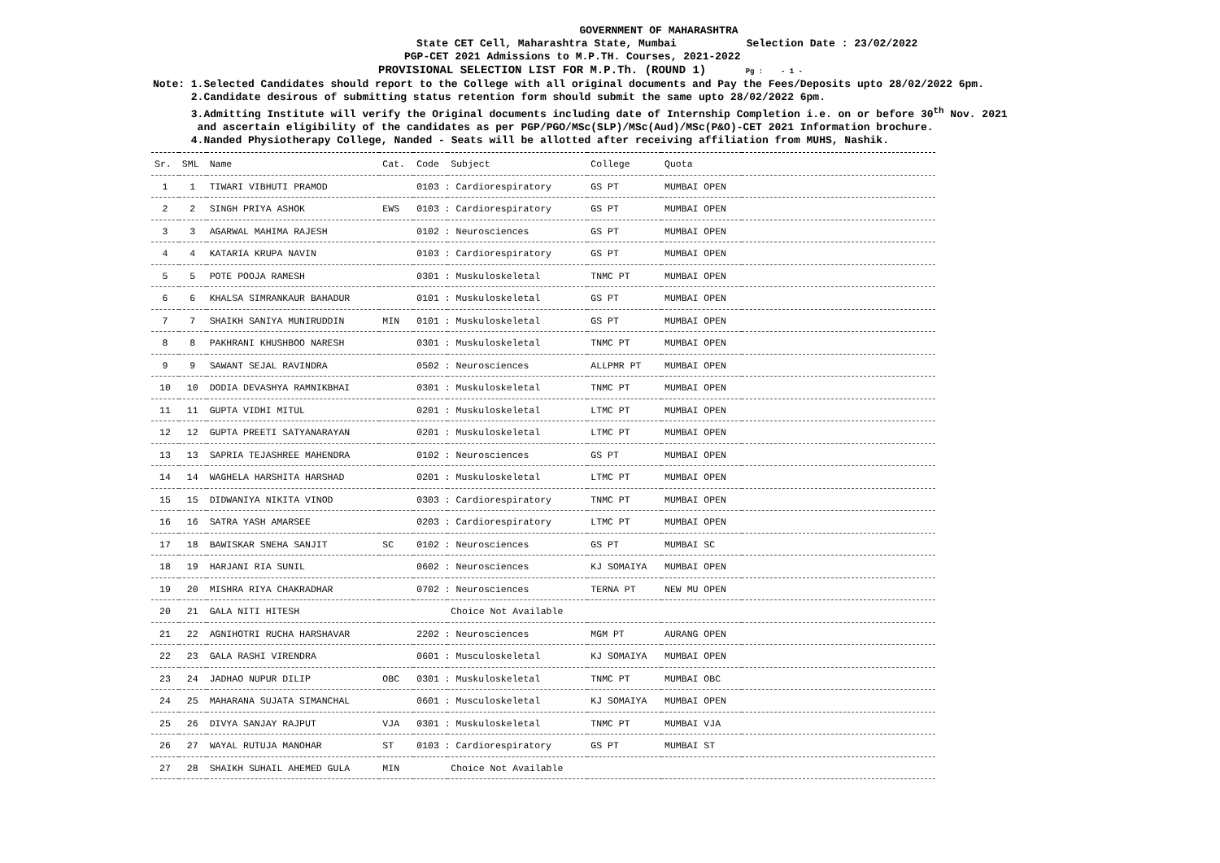GOVERNMENT OF MAHARASHTRA
State CET Cell, Maharashtra State, Mumbai Selection Date : 23/02/2022
PGP-CET 2021 Admissions to M.P.TH. Courses, 2021-2022
PROVISIONAL SELECTION LIST FOR M.P.Th. (ROUND 1) Pg : - 1 -
Note: 1.Selected Candidates should report to the College with all original documents and Pay the Fees/Deposits upto 28/02/2022 6pm.
2.Candidate desirous of submitting status retention form should submit the same upto 28/02/2022 6pm.
3.Admitting Institute will verify the Original documents including date of Internship Completion i.e. on or before 30<sup>th</sup> Nov. 2021
and ascertain eligibility of the candidates as per PGP/PGO/MSc(SLP)/MSc(Aud)/MSc(P&O)-CET 2021 Information brochure.
4.Nanded Physiotherapy College, Nanded - Seats will be allotted after receiving affiliation from MUHS, Nashik.
| Sr. | SML | Name | Cat. | Code | Subject | College | Quota | |
| --- | --- | --- | --- | --- | --- | --- | --- | --- |
| 1 | 1 | TIWARI VIBHUTI PRAMOD | | 0103 : Cardiorespiratory | | GS PT | MUMBAI OPEN | |
| 2 | 2 | SINGH PRIYA ASHOK | EWS | 0103 : Cardiorespiratory | | GS PT | MUMBAI OPEN | |
| 3 | 3 | AGARWAL MAHIMA RAJESH | | 0102 : Neurosciences | | GS PT | MUMBAI OPEN | |
| 4 | 4 | KATARIA KRUPA NAVIN | | 0103 : Cardiorespiratory | | GS PT | MUMBAI OPEN | |
| 5 | 5 | POTE POOJA RAMESH | | 0301 : Muskuloskeletal | | TNMC PT | MUMBAI OPEN | |
| 6 | 6 | KHALSA SIMRANKAUR BAHADUR | | 0101 : Muskuloskeletal | | GS PT | MUMBAI OPEN | |
| 7 | 7 | SHAIKH SANIYA MUNIRUDDIN | MIN | 0101 : Muskuloskeletal | | GS PT | MUMBAI OPEN | |
| 8 | 8 | PAKHRANI KHUSHBOO NARESH | | 0301 : Muskuloskeletal | | TNMC PT | MUMBAI OPEN | |
| 9 | 9 | SAWANT SEJAL RAVINDRA | | 0502 : Neurosciences | | ALLPMR PT | MUMBAI OPEN | |
| 10 | 10 | DODIA DEVASHYA RAMNIKBHAI | | 0301 : Muskuloskeletal | | TNMC PT | MUMBAI OPEN | |
| 11 | 11 | GUPTA VIDHI MITUL | | 0201 : Muskuloskeletal | | LTMC PT | MUMBAI OPEN | |
| 12 | 12 | GUPTA PREETI SATYANARAYAN | | 0201 : Muskuloskeletal | | LTMC PT | MUMBAI OPEN | |
| 13 | 13 | SAPRIA TEJASHREE MAHENDRA | | 0102 : Neurosciences | | GS PT | MUMBAI OPEN | |
| 14 | 14 | WAGHELA HARSHITA HARSHAD | | 0201 : Muskuloskeletal | | LTMC PT | MUMBAI OPEN | |
| 15 | 15 | DIDWANIYA NIKITA VINOD | | 0303 : Cardiorespiratory | | TNMC PT | MUMBAI OPEN | |
| 16 | 16 | SATRA YASH AMARSEE | | 0203 : Cardiorespiratory | | LTMC PT | MUMBAI OPEN | |
| 17 | 18 | BAWISKAR SNEHA SANJIT | SC | 0102 : Neurosciences | | GS PT | MUMBAI SC | |
| 18 | 19 | HARJANI RIA SUNIL | | 0602 : Neurosciences | | KJ SOMAIYA | MUMBAI OPEN | |
| 19 | 20 | MISHRA RIYA CHAKRADHAR | | 0702 : Neurosciences | | TERNA PT | NEW MU OPEN | |
| 20 | 21 | GALA NITI HITESH | | | Choice Not Available | | | |
| 21 | 22 | AGNIHOTRI RUCHA HARSHAVAR | | 2202 : Neurosciences | | MGM PT | AURANG OPEN | |
| 22 | 23 | GALA RASHI VIRENDRA | | 0601 : Musculoskeletal | | KJ SOMAIYA | MUMBAI OPEN | |
| 23 | 24 | JADHAO NUPUR DILIP | OBC | 0301 : Muskuloskeletal | | TNMC PT | MUMBAI OBC | |
| 24 | 25 | MAHARANA SUJATA SIMANCHAL | | 0601 : Musculoskeletal | | KJ SOMAIYA | MUMBAI OPEN | |
| 25 | 26 | DIVYA SANJAY RAJPUT | VJA | 0301 : Muskuloskeletal | | TNMC PT | MUMBAI VJA | |
| 26 | 27 | WAYAL RUTUJA MANOHAR | ST | 0103 : Cardiorespiratory | | GS PT | MUMBAI ST | |
| 27 | 28 | SHAIKH SUHAIL AHEMED GULA | MIN | | Choice Not Available | | | |